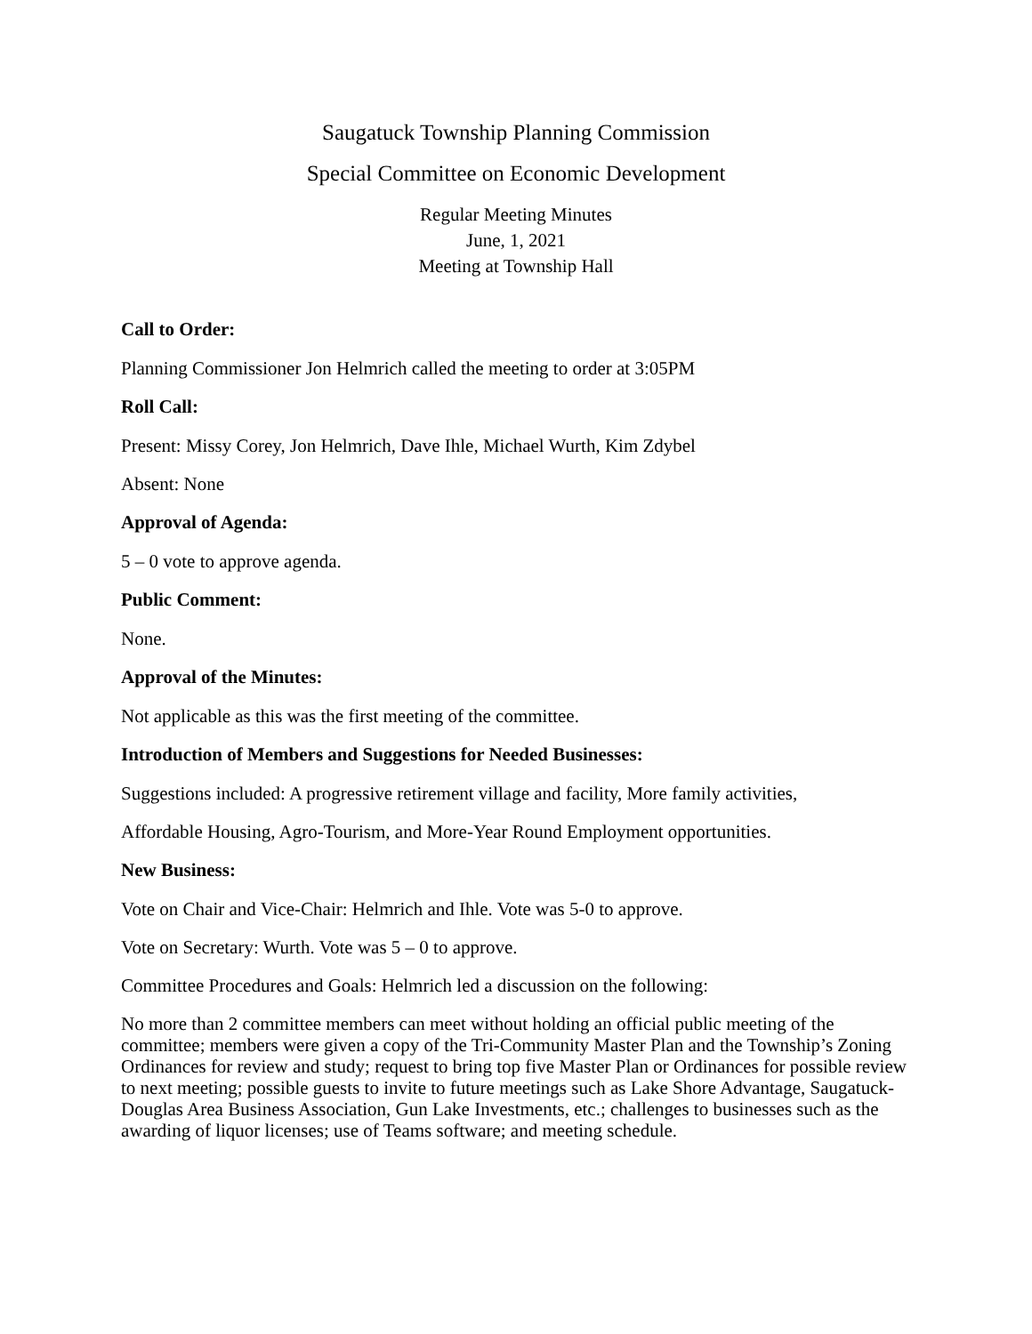Saugatuck Township Planning Commission
Special Committee on Economic Development
Regular Meeting Minutes
June, 1, 2021
Meeting at Township Hall
Call to Order:
Planning Commissioner Jon Helmrich called the meeting to order at 3:05PM
Roll Call:
Present: Missy Corey, Jon Helmrich, Dave Ihle, Michael Wurth, Kim Zdybel
Absent: None
Approval of Agenda:
5 – 0 vote to approve agenda.
Public Comment:
None.
Approval of the Minutes:
Not applicable as this was the first meeting of the committee.
Introduction of Members and Suggestions for Needed Businesses:
Suggestions included: A progressive retirement village and facility, More family activities,
Affordable Housing, Agro-Tourism, and More-Year Round Employment opportunities.
New Business:
Vote on Chair and Vice-Chair: Helmrich and Ihle. Vote was 5-0 to approve.
Vote on Secretary: Wurth. Vote was 5 – 0 to approve.
Committee Procedures and Goals: Helmrich led a discussion on the following:
No more than 2 committee members can meet without holding an official public meeting of the committee; members were given a copy of the Tri-Community Master Plan and the Township’s Zoning Ordinances for review and study; request to bring top five Master Plan or Ordinances for possible review to next meeting; possible guests to invite to future meetings such as Lake Shore Advantage, Saugatuck-Douglas Area Business Association, Gun Lake Investments, etc.; challenges to businesses such as the awarding of liquor licenses; use of Teams software; and meeting schedule.